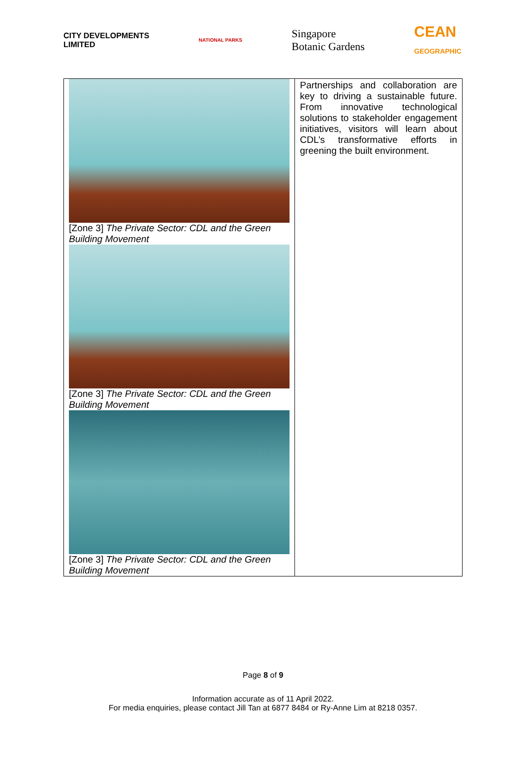CITY DEVELOPMENTS
LIMITED
NATIONAL PARKS
Singapore
Botanic Gardens
CEAN
GEOGRAPHIC
| [Zone 3] The Private Sector: CDL and the Green Building Movement [Zone 3] The Private Sector: CDL and the Green Building Movement [Zone 3] The Private Sector: CDL and the Green Building Movement | Partnerships and collaboration are key to driving a sustainable future. From innovative technological solutions to stakeholder engagement initiatives, visitors will learn about CDL’s transformative efforts in greening the built environment. |
Page 8 of 9
Information accurate as of 11 April 2022.
For media enquiries, please contact Jill Tan at 6877 8484 or Ry-Anne Lim at 8218 0357.